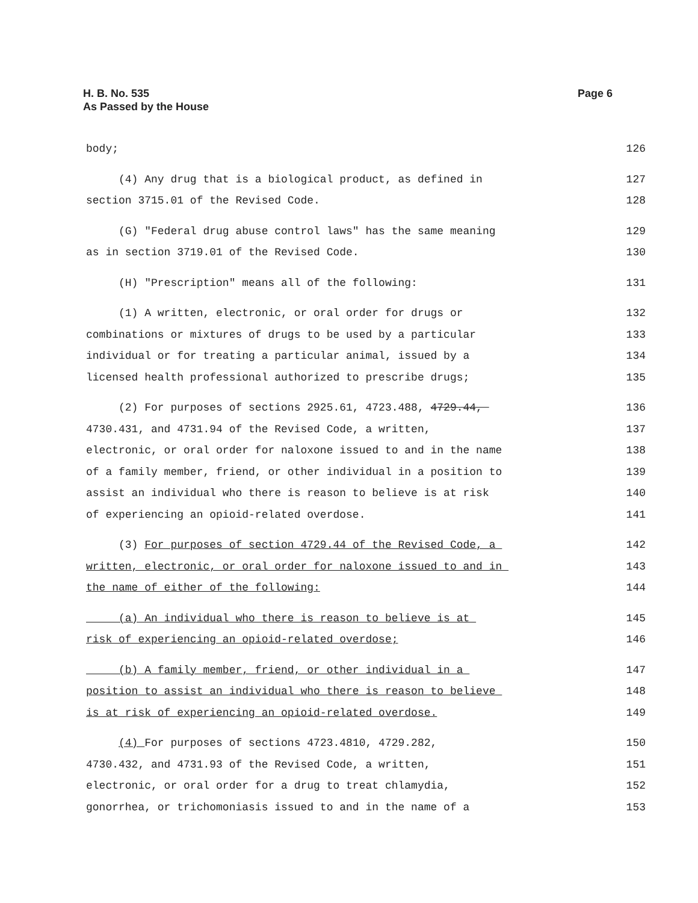H. B. No. 535
As Passed by the House
Page 6
body; 126
(4) Any drug that is a biological product, as defined in 127
section 3715.01 of the Revised Code. 128
(G) "Federal drug abuse control laws" has the same meaning 129
as in section 3719.01 of the Revised Code. 130
(H) "Prescription" means all of the following: 131
(1) A written, electronic, or oral order for drugs or 132
combinations or mixtures of drugs to be used by a particular 133
individual or for treating a particular animal, issued by a 134
licensed health professional authorized to prescribe drugs; 135
(2) For purposes of sections 2925.61, 4723.488, 4729.44, 136
4730.431, and 4731.94 of the Revised Code, a written, 137
electronic, or oral order for naloxone issued to and in the name 138
of a family member, friend, or other individual in a position to 139
assist an individual who there is reason to believe is at risk 140
of experiencing an opioid-related overdose. 141
(3) For purposes of section 4729.44 of the Revised Code, a 142
written, electronic, or oral order for naloxone issued to and in 143
the name of either of the following: 144
(a) An individual who there is reason to believe is at 145
risk of experiencing an opioid-related overdose; 146
(b) A family member, friend, or other individual in a 147
position to assist an individual who there is reason to believe 148
is at risk of experiencing an opioid-related overdose. 149
(4) For purposes of sections 4723.4810, 4729.282, 150
4730.432, and 4731.93 of the Revised Code, a written, 151
electronic, or oral order for a drug to treat chlamydia, 152
gonorrhea, or trichomoniasis issued to and in the name of a 153